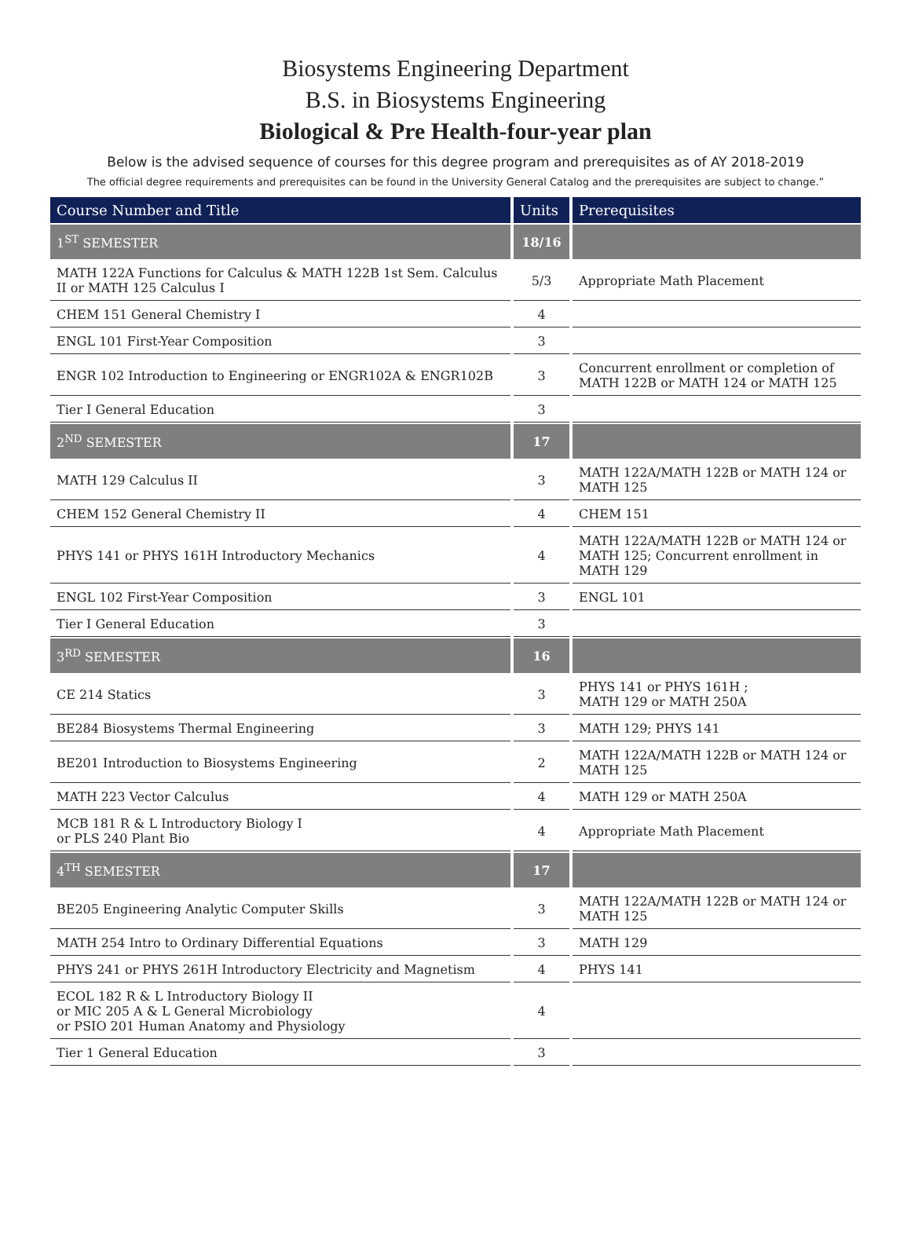Biosystems Engineering Department
B.S. in Biosystems Engineering
Biological & Pre Health-four-year plan
Below is the advised sequence of courses for this degree program and prerequisites as of AY 2018-2019
The official degree requirements and prerequisites can be found in the University General Catalog and the prerequisites are subject to change.”
| Course Number and Title | Units | Prerequisites |
| --- | --- | --- |
| 1<sup>ST</sup> SEMESTER | 18/16 | |
| MATH 122A Functions for Calculus & MATH 122B 1st Sem. Calculus II or MATH 125 Calculus I | 5/3 | Appropriate Math Placement |
| CHEM 151 General Chemistry I | 4 | |
| ENGL 101 First-Year Composition | 3 | |
| ENGR 102 Introduction to Engineering or ENGR102A & ENGR102B | 3 | Concurrent enrollment or completion of MATH 122B or MATH 124 or MATH 125 |
| Tier I General Education | 3 | |
| 2<sup>ND</sup> SEMESTER | 17 | |
| MATH 129 Calculus II | 3 | MATH 122A/MATH 122B or MATH 124 or MATH 125 |
| CHEM 152 General Chemistry II | 4 | CHEM 151 |
| PHYS 141 or PHYS 161H Introductory Mechanics | 4 | MATH 122A/MATH 122B or MATH 124 or MATH 125; Concurrent enrollment in MATH 129 |
| ENGL 102 First-Year Composition | 3 | ENGL 101 |
| Tier I General Education | 3 | |
| 3<sup>RD</sup> SEMESTER | 16 | |
| CE 214 Statics | 3 | PHYS 141 or PHYS 161H ; MATH 129 or MATH 250A |
| BE284 Biosystems Thermal Engineering | 3 | MATH 129; PHYS 141 |
| BE201 Introduction to Biosystems Engineering | 2 | MATH 122A/MATH 122B or MATH 124 or MATH 125 |
| MATH 223 Vector Calculus | 4 | MATH 129 or MATH 250A |
| MCB 181 R & L Introductory Biology I or PLS 240 Plant Bio | 4 | Appropriate Math Placement |
| 4<sup>TH</sup> SEMESTER | 17 | |
| BE205 Engineering Analytic Computer Skills | 3 | MATH 122A/MATH 122B or MATH 124 or MATH 125 |
| MATH 254 Intro to Ordinary Differential Equations | 3 | MATH 129 |
| PHYS 241 or PHYS 261H Introductory Electricity and Magnetism | 4 | PHYS 141 |
| ECOL 182 R & L Introductory Biology II or MIC 205 A & L General Microbiology or PSIO 201 Human Anatomy and Physiology | 4 | |
| Tier 1 General Education | 3 | |